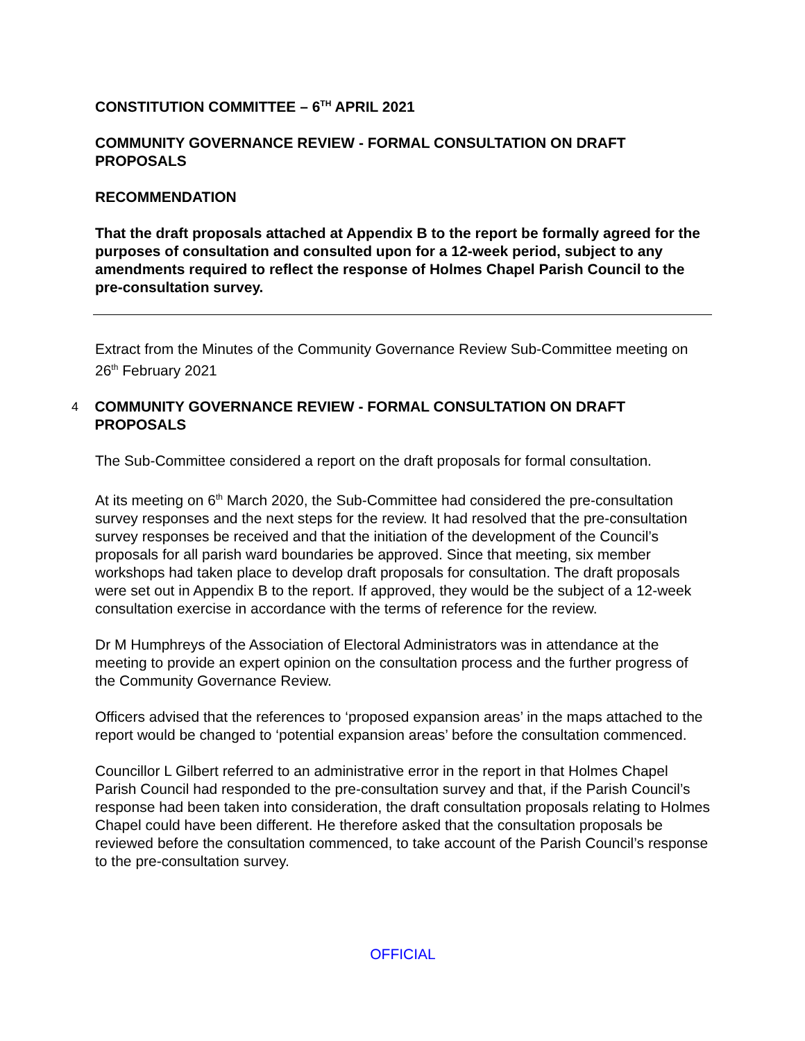CONSTITUTION COMMITTEE – 6<sup>TH</sup> APRIL 2021
COMMUNITY GOVERNANCE REVIEW - FORMAL CONSULTATION ON DRAFT PROPOSALS
RECOMMENDATION
That the draft proposals attached at Appendix B to the report be formally agreed for the purposes of consultation and consulted upon for a 12-week period, subject to any amendments required to reflect the response of Holmes Chapel Parish Council to the pre-consultation survey.
Extract from the Minutes of the Community Governance Review Sub-Committee meeting on 26<sup>th</sup> February 2021
4
COMMUNITY GOVERNANCE REVIEW - FORMAL CONSULTATION ON DRAFT PROPOSALS
The Sub-Committee considered a report on the draft proposals for formal consultation.
At its meeting on 6<sup>th</sup> March 2020, the Sub-Committee had considered the pre-consultation survey responses and the next steps for the review. It had resolved that the pre-consultation survey responses be received and that the initiation of the development of the Council’s proposals for all parish ward boundaries be approved. Since that meeting, six member workshops had taken place to develop draft proposals for consultation. The draft proposals were set out in Appendix B to the report. If approved, they would be the subject of a 12-week consultation exercise in accordance with the terms of reference for the review.
Dr M Humphreys of the Association of Electoral Administrators was in attendance at the meeting to provide an expert opinion on the consultation process and the further progress of the Community Governance Review.
Officers advised that the references to ‘proposed expansion areas’ in the maps attached to the report would be changed to ‘potential expansion areas’ before the consultation commenced.
Councillor L Gilbert referred to an administrative error in the report in that Holmes Chapel Parish Council had responded to the pre-consultation survey and that, if the Parish Council’s response had been taken into consideration, the draft consultation proposals relating to Holmes Chapel could have been different. He therefore asked that the consultation proposals be reviewed before the consultation commenced, to take account of the Parish Council’s response to the pre-consultation survey.
OFFICIAL